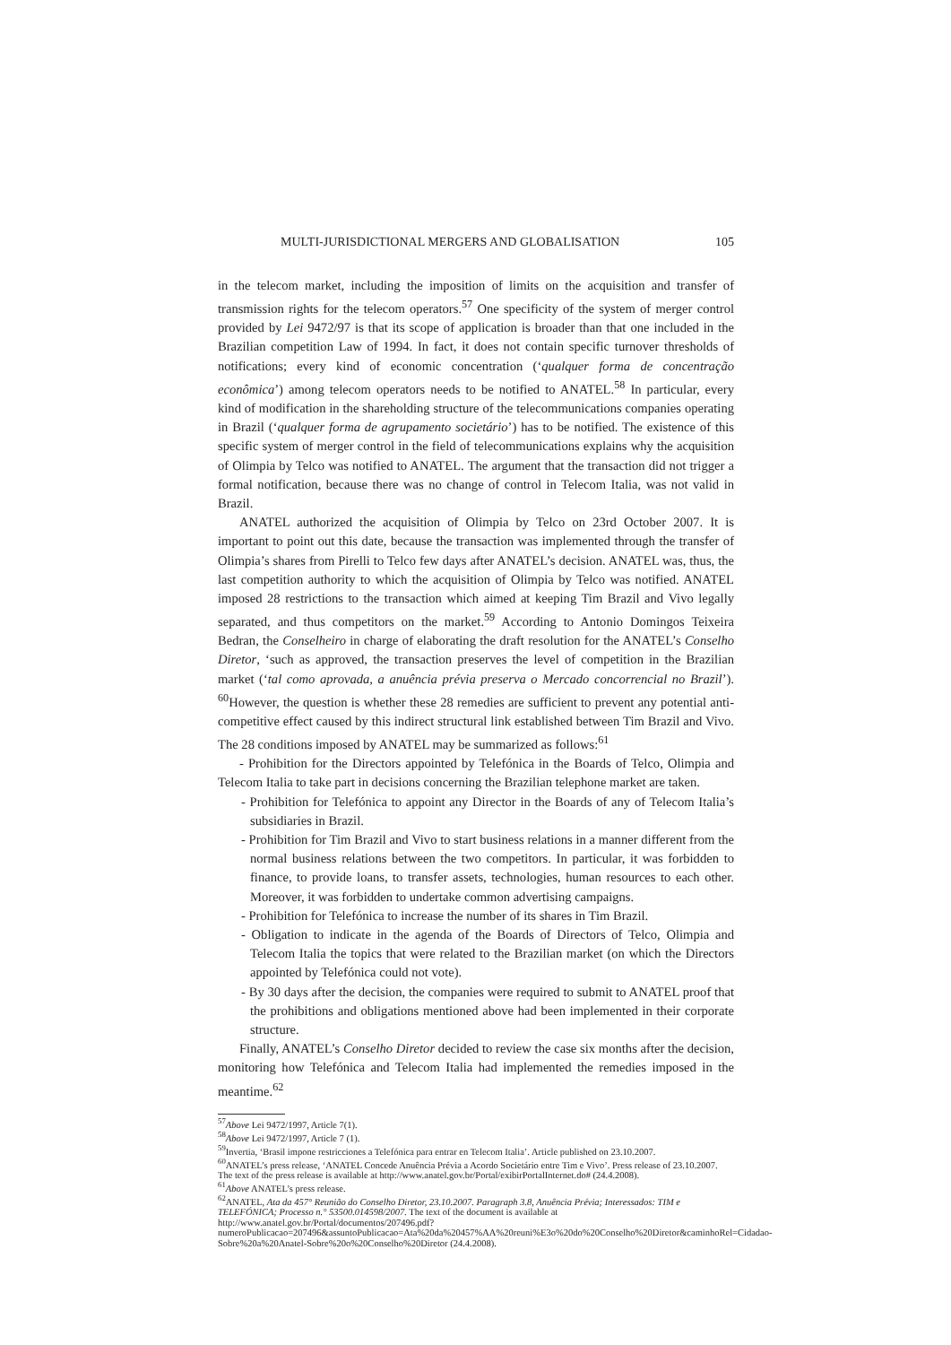MULTI-JURISDICTIONAL MERGERS AND GLOBALISATION 105
in the telecom market, including the imposition of limits on the acquisition and transfer of transmission rights for the telecom operators.<sup>57</sup> One specificity of the system of merger control provided by Lei 9472/97 is that its scope of application is broader than that one included in the Brazilian competition Law of 1994. In fact, it does not contain specific turnover thresholds of notifications; every kind of economic concentration (‘qualquer forma de concentração econômica’) among telecom operators needs to be notified to ANATEL.<sup>58</sup> In particular, every kind of modification in the shareholding structure of the telecommunications companies operating in Brazil (‘qualquer forma de agrupamento societário’) has to be notified. The existence of this specific system of merger control in the field of telecommunications explains why the acquisition of Olimpia by Telco was notified to ANATEL. The argument that the transaction did not trigger a formal notification, because there was no change of control in Telecom Italia, was not valid in Brazil.
ANATEL authorized the acquisition of Olimpia by Telco on 23rd October 2007. It is important to point out this date, because the transaction was implemented through the transfer of Olimpia’s shares from Pirelli to Telco few days after ANATEL’s decision. ANATEL was, thus, the last competition authority to which the acquisition of Olimpia by Telco was notified. ANATEL imposed 28 restrictions to the transaction which aimed at keeping Tim Brazil and Vivo legally separated, and thus competitors on the market.<sup>59</sup> According to Antonio Domingos Teixeira Bedran, the Conselheiro in charge of elaborating the draft resolution for the ANATEL’s Conselho Diretor, ‘such as approved, the transaction preserves the level of competition in the Brazilian market (‘tal como aprovada, a anuência prévia preserva o Mercado concorrencial no Brazil’). <sup>60</sup>However, the question is whether these 28 remedies are sufficient to prevent any potential anti-competitive effect caused by this indirect structural link established between Tim Brazil and Vivo. The 28 conditions imposed by ANATEL may be summarized as follows:<sup>61</sup>
- Prohibition for the Directors appointed by Telefónica in the Boards of Telco, Olimpia and Telecom Italia to take part in decisions concerning the Brazilian telephone market are taken.
- Prohibition for Telefónica to appoint any Director in the Boards of any of Telecom Italia’s subsidiaries in Brazil.
- Prohibition for Tim Brazil and Vivo to start business relations in a manner different from the normal business relations between the two competitors. In particular, it was forbidden to finance, to provide loans, to transfer assets, technologies, human resources to each other. Moreover, it was forbidden to undertake common advertising campaigns.
- Prohibition for Telefónica to increase the number of its shares in Tim Brazil.
- Obligation to indicate in the agenda of the Boards of Directors of Telco, Olimpia and Telecom Italia the topics that were related to the Brazilian market (on which the Directors appointed by Telefónica could not vote).
- By 30 days after the decision, the companies were required to submit to ANATEL proof that the prohibitions and obligations mentioned above had been implemented in their corporate structure.
Finally, ANATEL’s Conselho Diretor decided to review the case six months after the decision, monitoring how Telefónica and Telecom Italia had implemented the remedies imposed in the meantime.<sup>62</sup>
<sup>57</sup> Above Lei 9472/1997, Article 7(1).
<sup>58</sup> Above Lei 9472/1997, Article 7 (1).
<sup>59</sup> Invertia, ‘Brasil impone restricciones a Telefónica para entrar en Telecom Italia’. Article published on 23.10.2007.
<sup>60</sup> ANATEL’s press release, ‘ANATEL Concede Anuência Prévia a Acordo Societário entre Tim e Vivo’. Press release of 23.10.2007. The text of the press release is available at http://www.anatel.gov.br/Portal/exibirPortalInternet.do# (24.4.2008).
<sup>61</sup> Above ANATEL’s press release.
<sup>62</sup> ANATEL, Ata da 457° Reunião do Conselho Diretor, 23.10.2007. Paragraph 3.8, Anuência Prévia; Interessados: TIM e TELEFÓNICA; Processo n.° 53500.014598/2007. The text of the document is available at http://www.anatel.gov.br/Portal/documentos/207496.pdf?numeroPublicacao=207496&assuntoPublicacao=Ata%20da%20457%AA%20reuni%E3o%20do%20Conselho%20Diretor&caminhoRel=Cidadao-Sobre%20a%20Anatel-Sobre%20o%20Conselho%20Diretor (24.4.2008).